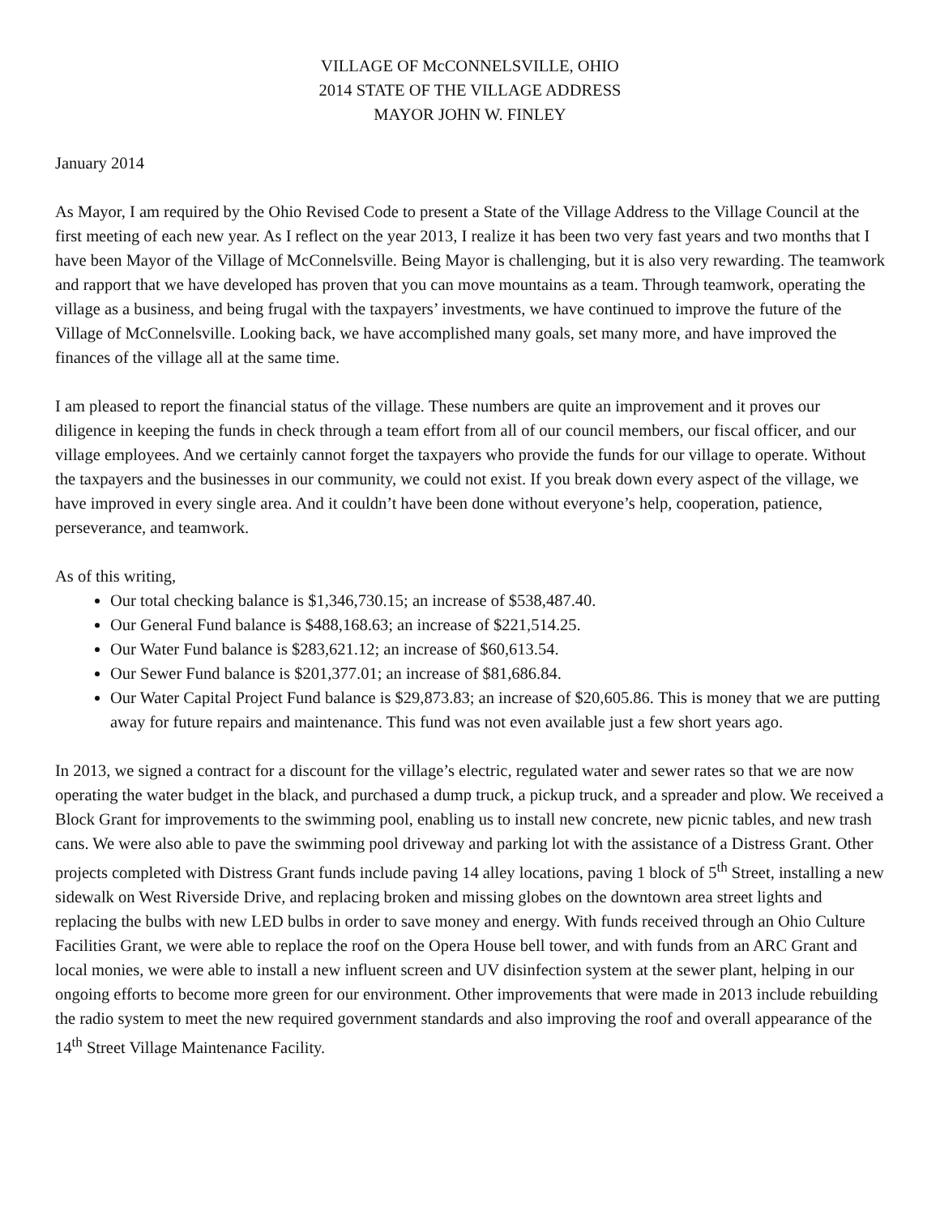VILLAGE OF McCONNELSVILLE, OHIO
2014 STATE OF THE VILLAGE ADDRESS
MAYOR JOHN W. FINLEY
January 2014
As Mayor, I am required by the Ohio Revised Code to present a State of the Village Address to the Village Council at the first meeting of each new year. As I reflect on the year 2013, I realize it has been two very fast years and two months that I have been Mayor of the Village of McConnelsville. Being Mayor is challenging, but it is also very rewarding. The teamwork and rapport that we have developed has proven that you can move mountains as a team. Through teamwork, operating the village as a business, and being frugal with the taxpayers’ investments, we have continued to improve the future of the Village of McConnelsville. Looking back, we have accomplished many goals, set many more, and have improved the finances of the village all at the same time.
I am pleased to report the financial status of the village. These numbers are quite an improvement and it proves our diligence in keeping the funds in check through a team effort from all of our council members, our fiscal officer, and our village employees. And we certainly cannot forget the taxpayers who provide the funds for our village to operate. Without the taxpayers and the businesses in our community, we could not exist. If you break down every aspect of the village, we have improved in every single area. And it couldn’t have been done without everyone’s help, cooperation, patience, perseverance, and teamwork.
As of this writing,
Our total checking balance is $1,346,730.15; an increase of $538,487.40.
Our General Fund balance is $488,168.63; an increase of $221,514.25.
Our Water Fund balance is $283,621.12; an increase of $60,613.54.
Our Sewer Fund balance is $201,377.01; an increase of $81,686.84.
Our Water Capital Project Fund balance is $29,873.83; an increase of $20,605.86. This is money that we are putting away for future repairs and maintenance. This fund was not even available just a few short years ago.
In 2013, we signed a contract for a discount for the village’s electric, regulated water and sewer rates so that we are now operating the water budget in the black, and purchased a dump truck, a pickup truck, and a spreader and plow. We received a Block Grant for improvements to the swimming pool, enabling us to install new concrete, new picnic tables, and new trash cans. We were also able to pave the swimming pool driveway and parking lot with the assistance of a Distress Grant. Other projects completed with Distress Grant funds include paving 14 alley locations, paving 1 block of 5<sup>th</sup> Street, installing a new sidewalk on West Riverside Drive, and replacing broken and missing globes on the downtown area street lights and replacing the bulbs with new LED bulbs in order to save money and energy. With funds received through an Ohio Culture Facilities Grant, we were able to replace the roof on the Opera House bell tower, and with funds from an ARC Grant and local monies, we were able to install a new influent screen and UV disinfection system at the sewer plant, helping in our ongoing efforts to become more green for our environment. Other improvements that were made in 2013 include rebuilding the radio system to meet the new required government standards and also improving the roof and overall appearance of the 14<sup>th</sup> Street Village Maintenance Facility.